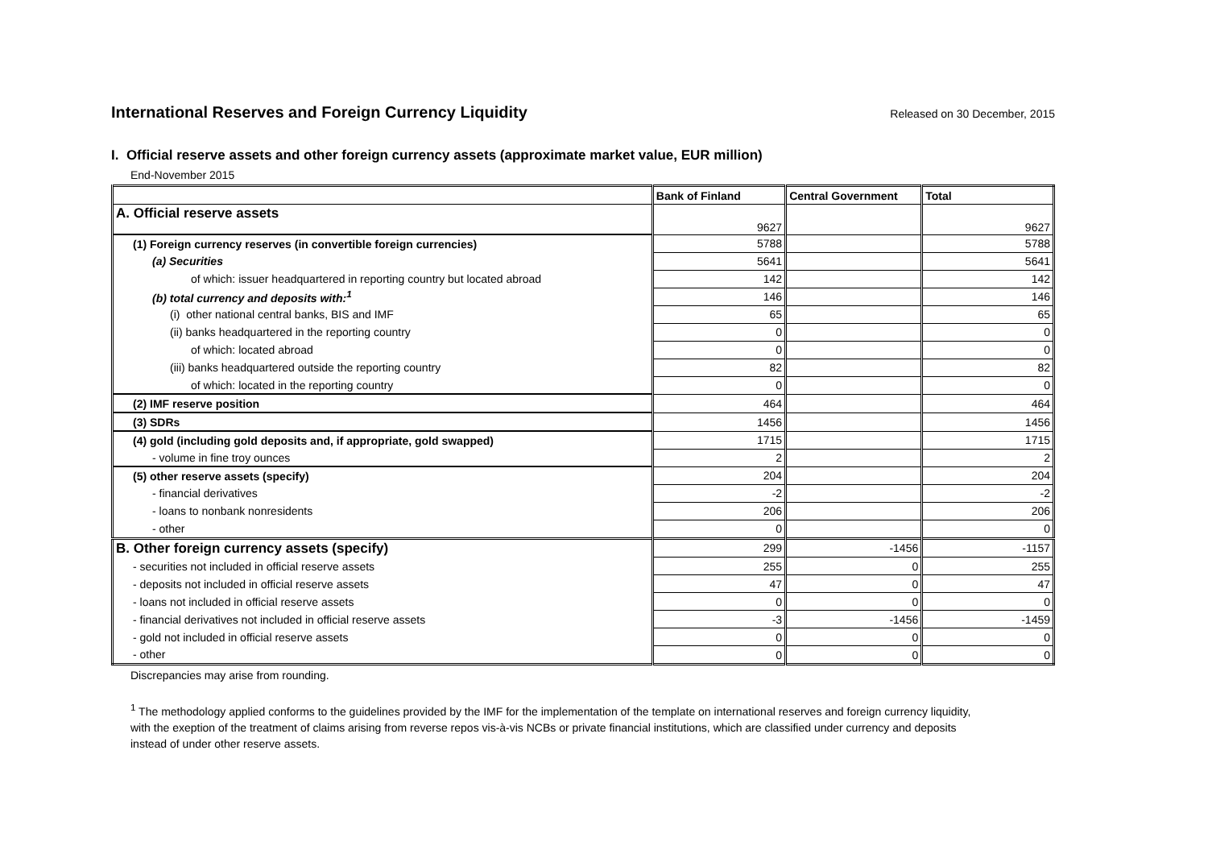International Reserves and Foreign Currency Liquidity
Released on 30 December, 2015
I. Official reserve assets and other foreign currency assets (approximate market value, EUR million)
End-November 2015
| | Bank of Finland | Central Government | Total |
| --- | --- | --- | --- |
| A. Official reserve assets | 9627 | | 9627 |
| (1) Foreign currency reserves (in convertible foreign currencies) | 5788 | | 5788 |
| (a) Securities | 5641 | | 5641 |
| of which: issuer headquartered in reporting country but located abroad | 142 | | 142 |
| (b) total currency and deposits with:<sup>1</sup> | 146 | | 146 |
| (i) other national central banks, BIS and IMF | 65 | | 65 |
| (ii) banks headquartered in the reporting country | 0 | | 0 |
| of which: located abroad | 0 | | 0 |
| (iii) banks headquartered outside the reporting country | 82 | | 82 |
| of which: located in the reporting country | 0 | | 0 |
| (2) IMF reserve position | 464 | | 464 |
| (3) SDRs | 1456 | | 1456 |
| (4) gold (including gold deposits and, if appropriate, gold swapped) | 1715 | | 1715 |
| - volume in fine troy ounces | 2 | | 2 |
| (5) other reserve assets (specify) | 204 | | 204 |
| - financial derivatives | -2 | | -2 |
| - loans to nonbank nonresidents | 206 | | 206 |
| - other | 0 | | 0 |
| B. Other foreign currency assets (specify) | 299 | -1456 | -1157 |
| - securities not included in official reserve assets | 255 | 0 | 255 |
| - deposits not included in official reserve assets | 47 | 0 | 47 |
| - loans not included in official reserve assets | 0 | 0 | 0 |
| - financial derivatives not included in official reserve assets | -3 | -1456 | -1459 |
| - gold not included in official reserve assets | 0 | 0 | 0 |
| - other | 0 | 0 | 0 |
Discrepancies may arise from rounding.
<sup>1</sup> The methodology applied conforms to the guidelines provided by the IMF for the implementation of the template on international reserves and foreign currency liquidity, with the exeption of the treatment of claims arising from reverse repos vis-à-vis NCBs or private financial institutions, which are classified under currency and deposits instead of under other reserve assets.